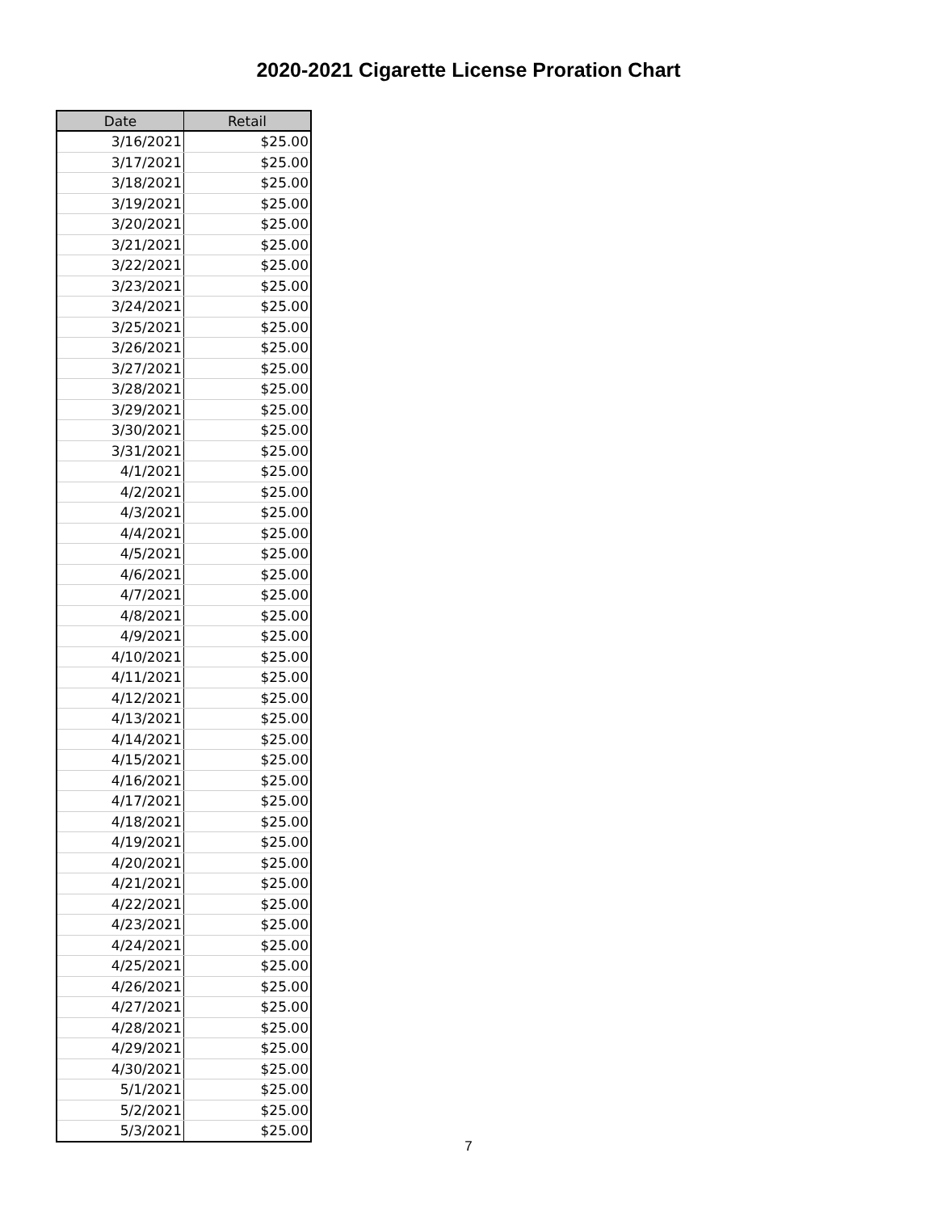2020-2021 Cigarette License Proration Chart
| Date | Retail |
| --- | --- |
| 3/16/2021 | $25.00 |
| 3/17/2021 | $25.00 |
| 3/18/2021 | $25.00 |
| 3/19/2021 | $25.00 |
| 3/20/2021 | $25.00 |
| 3/21/2021 | $25.00 |
| 3/22/2021 | $25.00 |
| 3/23/2021 | $25.00 |
| 3/24/2021 | $25.00 |
| 3/25/2021 | $25.00 |
| 3/26/2021 | $25.00 |
| 3/27/2021 | $25.00 |
| 3/28/2021 | $25.00 |
| 3/29/2021 | $25.00 |
| 3/30/2021 | $25.00 |
| 3/31/2021 | $25.00 |
| 4/1/2021 | $25.00 |
| 4/2/2021 | $25.00 |
| 4/3/2021 | $25.00 |
| 4/4/2021 | $25.00 |
| 4/5/2021 | $25.00 |
| 4/6/2021 | $25.00 |
| 4/7/2021 | $25.00 |
| 4/8/2021 | $25.00 |
| 4/9/2021 | $25.00 |
| 4/10/2021 | $25.00 |
| 4/11/2021 | $25.00 |
| 4/12/2021 | $25.00 |
| 4/13/2021 | $25.00 |
| 4/14/2021 | $25.00 |
| 4/15/2021 | $25.00 |
| 4/16/2021 | $25.00 |
| 4/17/2021 | $25.00 |
| 4/18/2021 | $25.00 |
| 4/19/2021 | $25.00 |
| 4/20/2021 | $25.00 |
| 4/21/2021 | $25.00 |
| 4/22/2021 | $25.00 |
| 4/23/2021 | $25.00 |
| 4/24/2021 | $25.00 |
| 4/25/2021 | $25.00 |
| 4/26/2021 | $25.00 |
| 4/27/2021 | $25.00 |
| 4/28/2021 | $25.00 |
| 4/29/2021 | $25.00 |
| 4/30/2021 | $25.00 |
| 5/1/2021 | $25.00 |
| 5/2/2021 | $25.00 |
| 5/3/2021 | $25.00 |
7